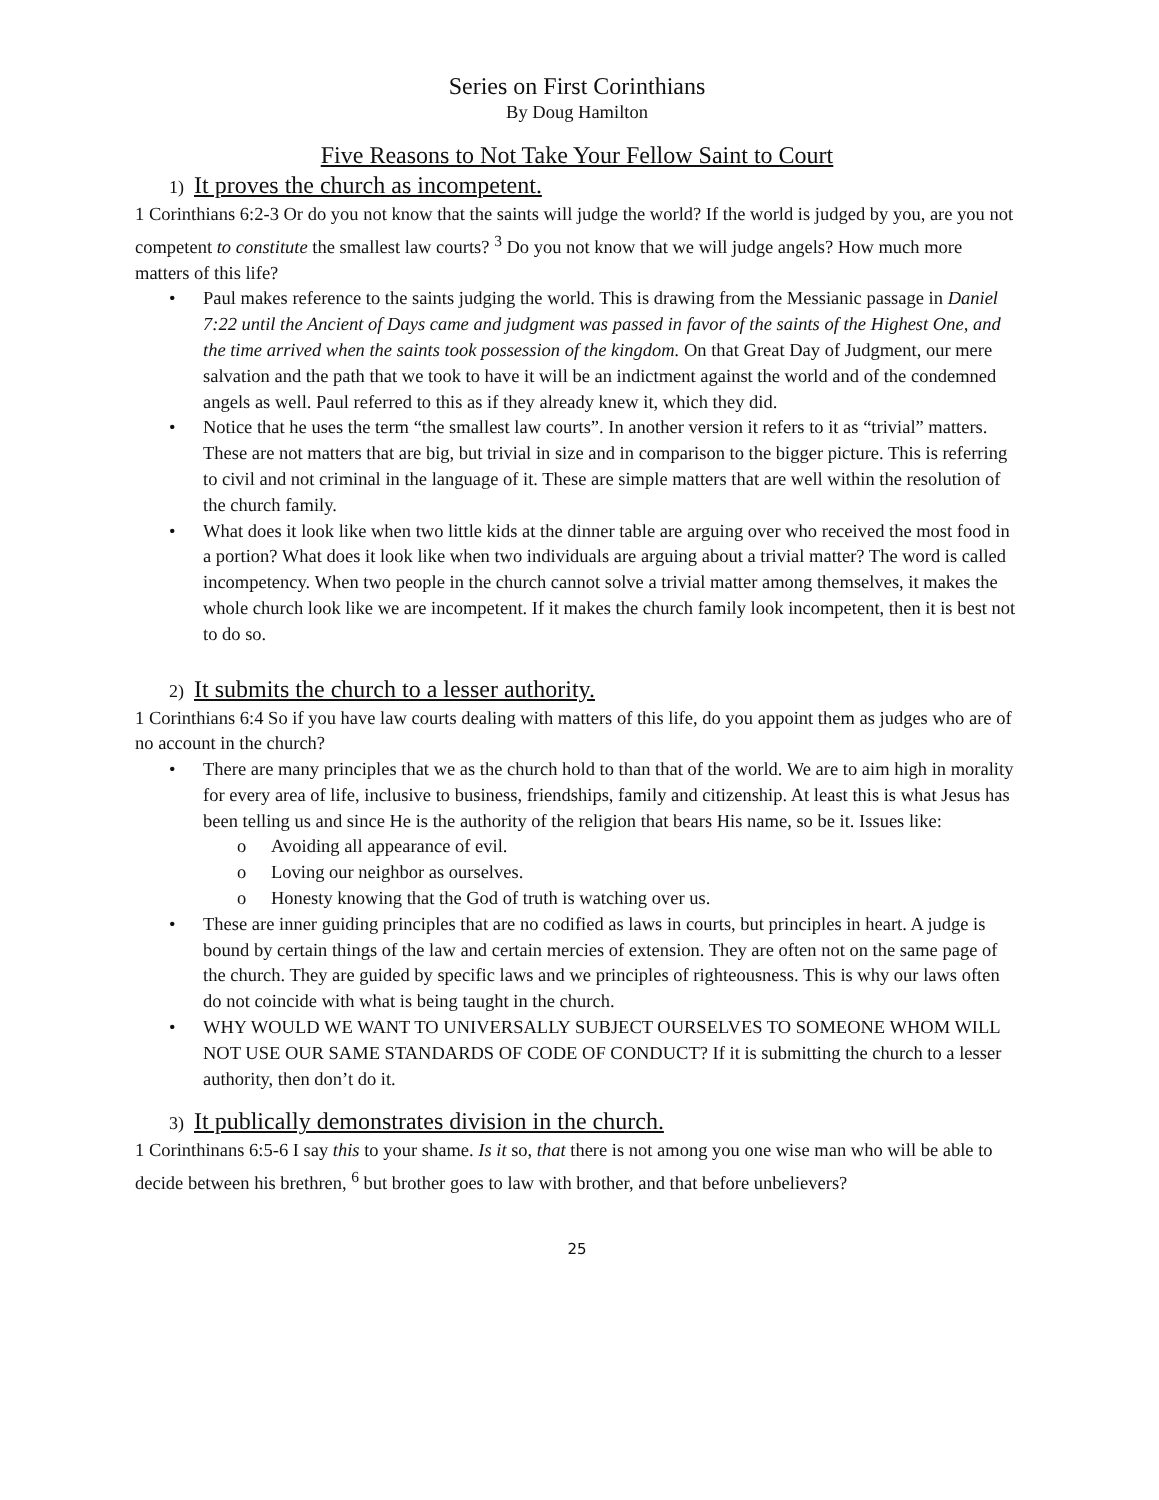Series on First Corinthians
By Doug Hamilton
Five Reasons to Not Take Your Fellow Saint to Court
1) It proves the church as incompetent.
1 Corinthians 6:2-3 Or do you not know that the saints will judge the world? If the world is judged by you, are you not competent to constitute the smallest law courts? <sup>3</sup> Do you not know that we will judge angels? How much more matters of this life?
• Paul makes reference to the saints judging the world. This is drawing from the Messianic passage in Daniel 7:22 until the Ancient of Days came and judgment was passed in favor of the saints of the Highest One, and the time arrived when the saints took possession of the kingdom. On that Great Day of Judgment, our mere salvation and the path that we took to have it will be an indictment against the world and of the condemned angels as well. Paul referred to this as if they already knew it, which they did.
• Notice that he uses the term “the smallest law courts”. In another version it refers to it as “trivial” matters. These are not matters that are big, but trivial in size and in comparison to the bigger picture. This is referring to civil and not criminal in the language of it. These are simple matters that are well within the resolution of the church family.
• What does it look like when two little kids at the dinner table are arguing over who received the most food in a portion? What does it look like when two individuals are arguing about a trivial matter? The word is called incompetency. When two people in the church cannot solve a trivial matter among themselves, it makes the whole church look like we are incompetent. If it makes the church family look incompetent, then it is best not to do so.
2) It submits the church to a lesser authority.
1 Corinthians 6:4 So if you have law courts dealing with matters of this life, do you appoint them as judges who are of no account in the church?
• There are many principles that we as the church hold to than that of the world. We are to aim high in morality for every area of life, inclusive to business, friendships, family and citizenship. At least this is what Jesus has been telling us and since He is the authority of the religion that bears His name, so be it. Issues like:
o Avoiding all appearance of evil.
o Loving our neighbor as ourselves.
o Honesty knowing that the God of truth is watching over us.
• These are inner guiding principles that are no codified as laws in courts, but principles in heart. A judge is bound by certain things of the law and certain mercies of extension. They are often not on the same page of the church. They are guided by specific laws and we principles of righteousness. This is why our laws often do not coincide with what is being taught in the church.
• WHY WOULD WE WANT TO UNIVERSALLY SUBJECT OURSELVES TO SOMEONE WHOM WILL NOT USE OUR SAME STANDARDS OF CODE OF CONDUCT? If it is submitting the church to a lesser authority, then don’t do it.
3) It publically demonstrates division in the church.
1 Corinthinans 6:5-6 I say this to your shame. Is it so, that there is not among you one wise man who will be able to decide between his brethren, <sup>6</sup> but brother goes to law with brother, and that before unbelievers?
25